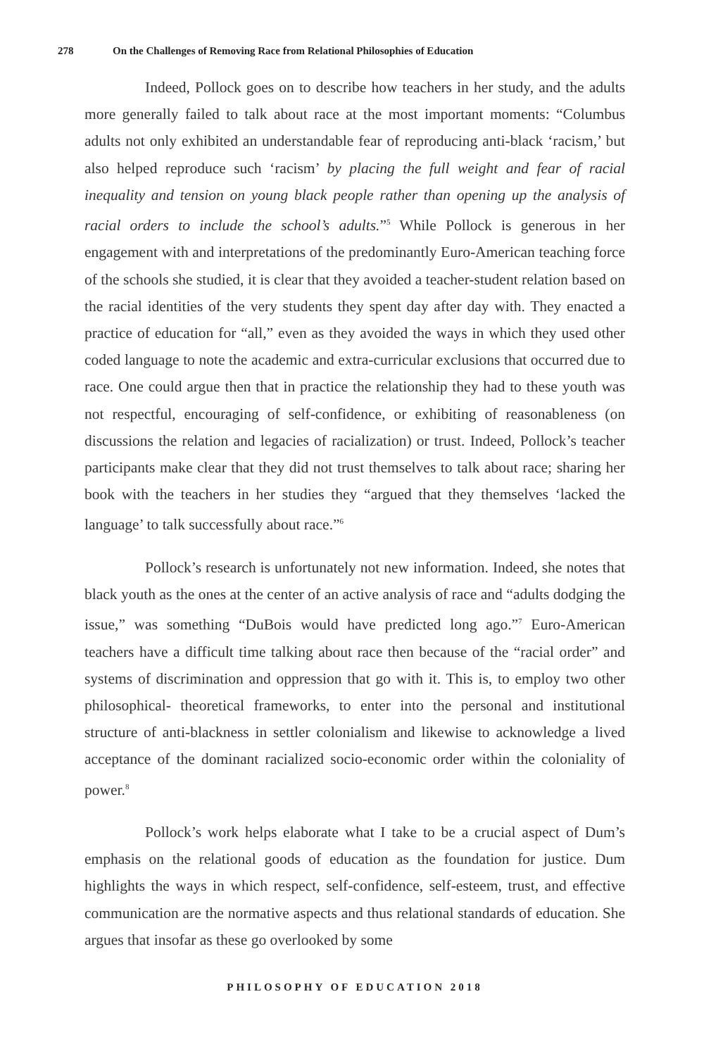278 On the Challenges of Removing Race from Relational Philosophies of Education
Indeed, Pollock goes on to describe how teachers in her study, and the adults more generally failed to talk about race at the most important moments: “Columbus adults not only exhibited an understandable fear of reproducing anti-black ‘racism,’ but also helped reproduce such ‘racism’ by placing the full weight and fear of racial inequality and tension on young black people rather than opening up the analysis of racial orders to include the school’s adults.”<sup>5</sup> While Pollock is generous in her engagement with and interpretations of the predominantly Euro-American teaching force of the schools she studied, it is clear that they avoided a teacher-student relation based on the racial identities of the very students they spent day after day with. They enacted a practice of education for “all,” even as they avoided the ways in which they used other coded language to note the academic and extra-curricular exclusions that occurred due to race. One could argue then that in practice the relationship they had to these youth was not respectful, encouraging of self-confidence, or exhibiting of reasonableness (on discussions the relation and legacies of racialization) or trust. Indeed, Pollock’s teacher participants make clear that they did not trust themselves to talk about race; sharing her book with the teachers in her studies they “argued that they themselves ‘lacked the language’ to talk successfully about race.”<sup>6</sup>
Pollock’s research is unfortunately not new information. Indeed, she notes that black youth as the ones at the center of an active analysis of race and “adults dodging the issue,” was something “DuBois would have predicted long ago.”<sup>7</sup> Euro-American teachers have a difficult time talking about race then because of the “racial order” and systems of discrimination and oppression that go with it. This is, to employ two other philosophical- theoretical frameworks, to enter into the personal and institutional structure of anti-blackness in settler colonialism and likewise to acknowledge a lived acceptance of the dominant racialized socio-economic order within the coloniality of power.<sup>8</sup>
Pollock’s work helps elaborate what I take to be a crucial aspect of Dum’s emphasis on the relational goods of education as the foundation for justice. Dum highlights the ways in which respect, self-confidence, self-esteem, trust, and effective communication are the normative aspects and thus relational standards of education. She argues that insofar as these go overlooked by some
PHILOSOPHY OF EDUCATION 2018